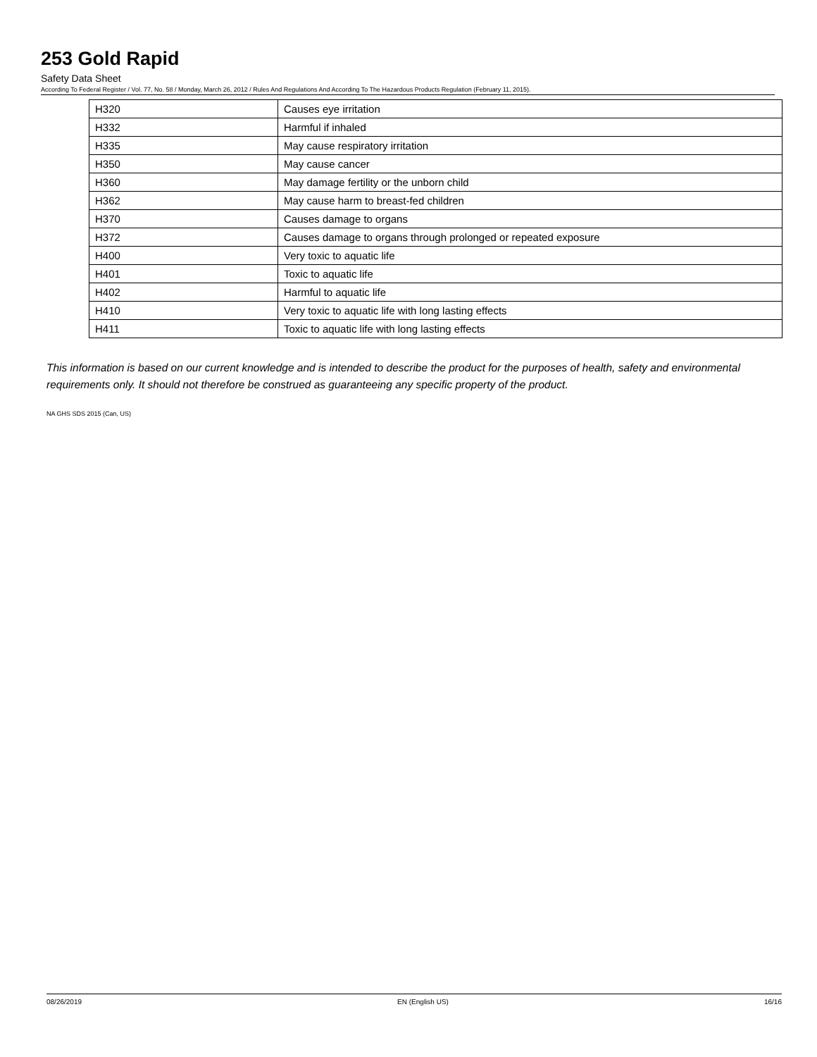253 Gold Rapid
Safety Data Sheet
According To Federal Register / Vol. 77, No. 58 / Monday, March 26, 2012 / Rules And Regulations And According To The Hazardous Products Regulation (February 11, 2015).
| H320 | Causes eye irritation |
| H332 | Harmful if inhaled |
| H335 | May cause respiratory irritation |
| H350 | May cause cancer |
| H360 | May damage fertility or the unborn child |
| H362 | May cause harm to breast-fed children |
| H370 | Causes damage to organs |
| H372 | Causes damage to organs through prolonged or repeated exposure |
| H400 | Very toxic to aquatic life |
| H401 | Toxic to aquatic life |
| H402 | Harmful to aquatic life |
| H410 | Very toxic to aquatic life with long lasting effects |
| H411 | Toxic to aquatic life with long lasting effects |
This information is based on our current knowledge and is intended to describe the product for the purposes of health, safety and environmental requirements only. It should not therefore be construed as guaranteeing any specific property of the product.
NA GHS SDS 2015 (Can, US)
08/26/2019 EN (English US) 16/16